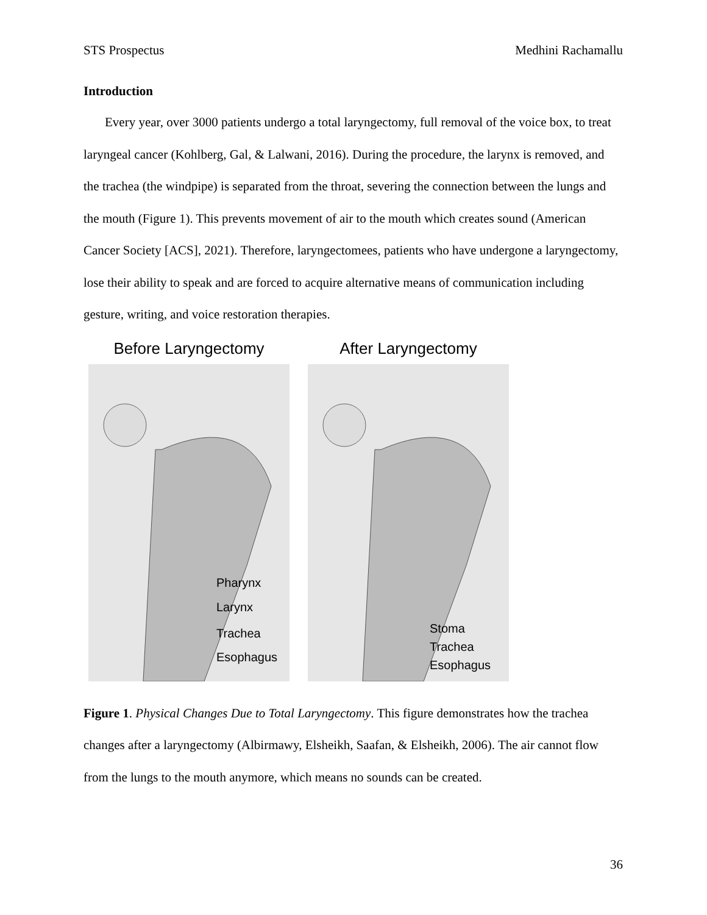STS Prospectus Medhini Rachamallu
Introduction
Every year, over 3000 patients undergo a total laryngectomy, full removal of the voice box, to treat laryngeal cancer (Kohlberg, Gal, & Lalwani, 2016). During the procedure, the larynx is removed, and the trachea (the windpipe) is separated from the throat, severing the connection between the lungs and the mouth (Figure 1). This prevents movement of air to the mouth which creates sound (American Cancer Society [ACS], 2021). Therefore, laryngectomees, patients who have undergone a laryngectomy, lose their ability to speak and are forced to acquire alternative means of communication including gesture, writing, and voice restoration therapies.
Before Laryngectomy
Pharynx
Larynx
Trachea
Esophagus
After Laryngectomy
Stoma
Trachea
Esophagus
Figure 1. Physical Changes Due to Total Laryngectomy. This figure demonstrates how the trachea changes after a laryngectomy (Albirmawy, Elsheikh, Saafan, & Elsheikh, 2006). The air cannot flow from the lungs to the mouth anymore, which means no sounds can be created.
36